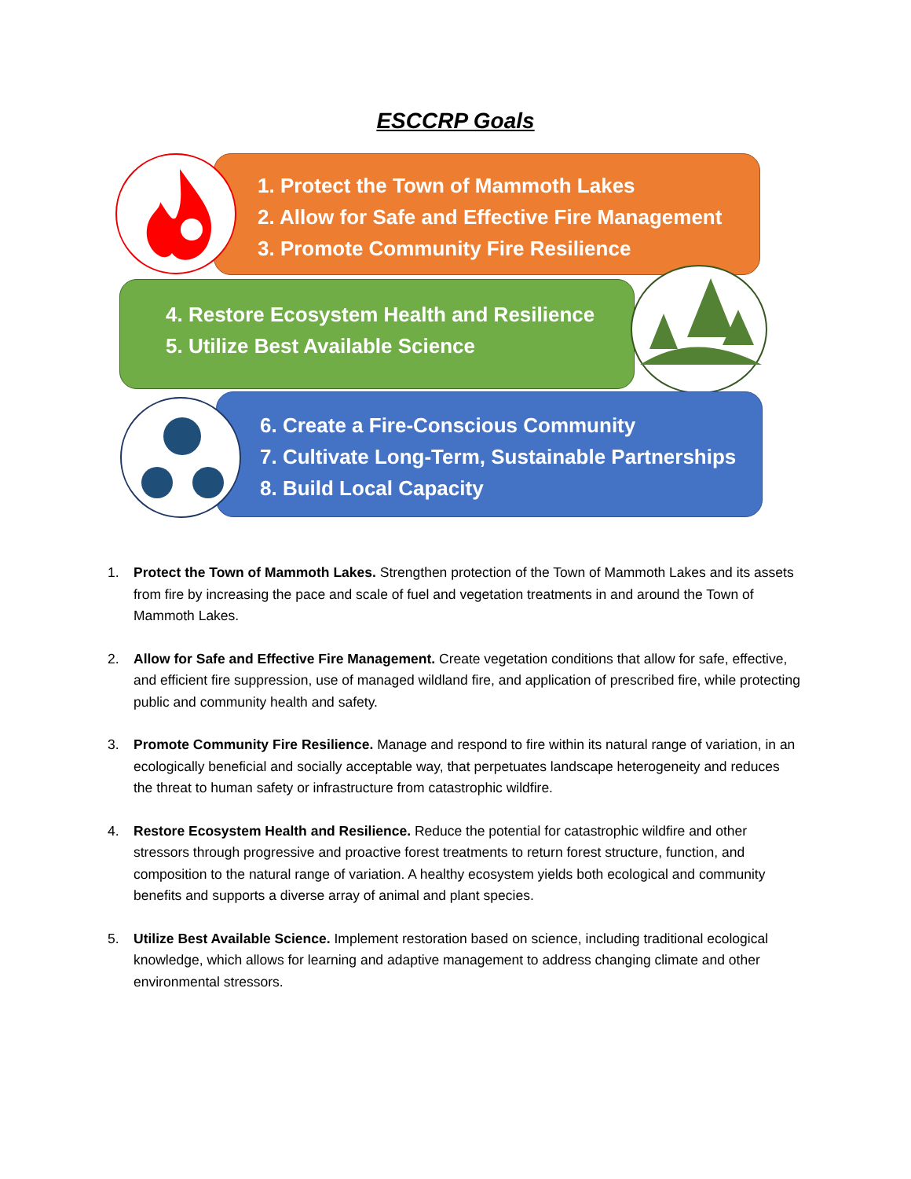ESCCRP Goals
1. Protect the Town of Mammoth Lakes
2. Allow for Safe and Effective Fire Management
3. Promote Community Fire Resilience
4. Restore Ecosystem Health and Resilience
5. Utilize Best Available Science
6. Create a Fire-Conscious Community
7. Cultivate Long-Term, Sustainable Partnerships
8. Build Local Capacity
1. Protect the Town of Mammoth Lakes. Strengthen protection of the Town of Mammoth Lakes and its assets from fire by increasing the pace and scale of fuel and vegetation treatments in and around the Town of Mammoth Lakes.
2. Allow for Safe and Effective Fire Management. Create vegetation conditions that allow for safe, effective, and efficient fire suppression, use of managed wildland fire, and application of prescribed fire, while protecting public and community health and safety.
3. Promote Community Fire Resilience. Manage and respond to fire within its natural range of variation, in an ecologically beneficial and socially acceptable way, that perpetuates landscape heterogeneity and reduces the threat to human safety or infrastructure from catastrophic wildfire.
4. Restore Ecosystem Health and Resilience. Reduce the potential for catastrophic wildfire and other stressors through progressive and proactive forest treatments to return forest structure, function, and composition to the natural range of variation. A healthy ecosystem yields both ecological and community benefits and supports a diverse array of animal and plant species.
5. Utilize Best Available Science. Implement restoration based on science, including traditional ecological knowledge, which allows for learning and adaptive management to address changing climate and other environmental stressors.